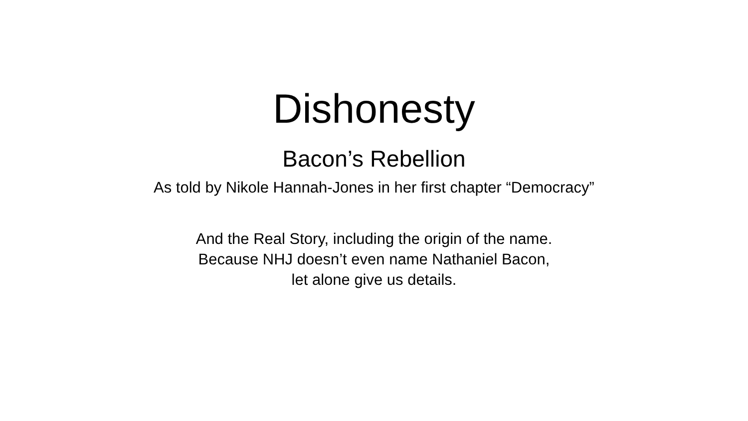Dishonesty
Bacon’s Rebellion
As told by Nikole Hannah-Jones in her first chapter “Democracy”
And the Real Story, including the origin of the name.
Because NHJ doesn’t even name Nathaniel Bacon,
let alone give us details.